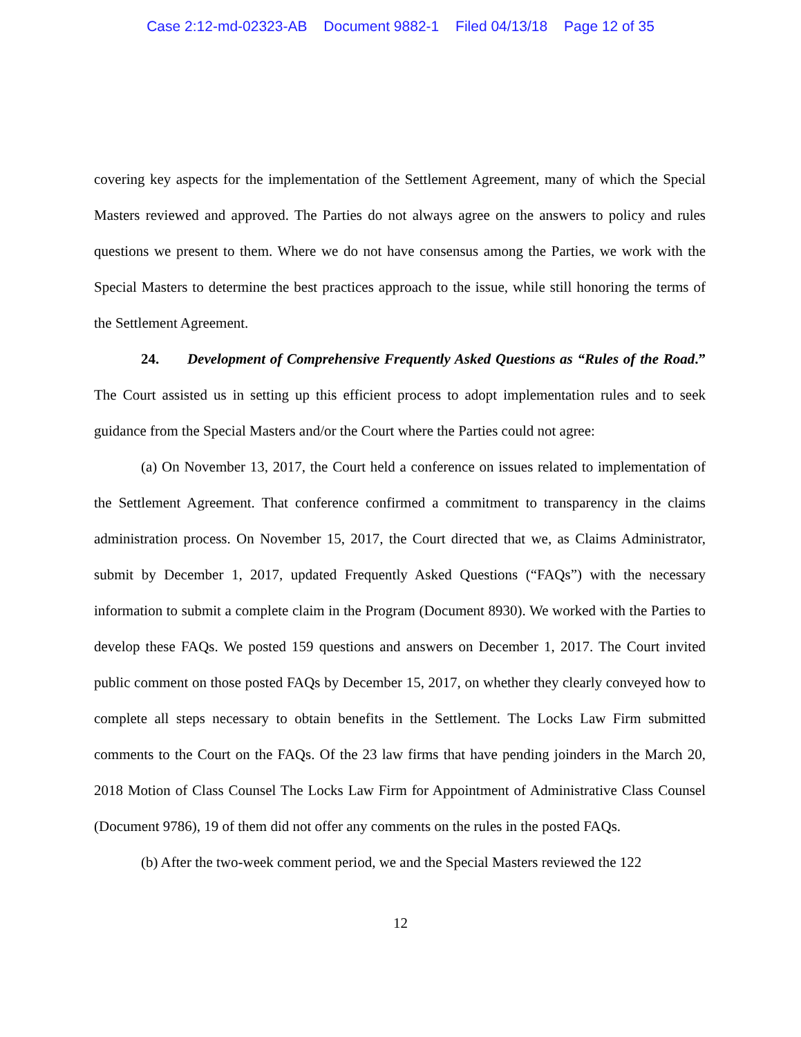Case 2:12-md-02323-AB Document 9882-1 Filed 04/13/18 Page 12 of 35
covering key aspects for the implementation of the Settlement Agreement, many of which the Special Masters reviewed and approved. The Parties do not always agree on the answers to policy and rules questions we present to them. Where we do not have consensus among the Parties, we work with the Special Masters to determine the best practices approach to the issue, while still honoring the terms of the Settlement Agreement.
24. Development of Comprehensive Frequently Asked Questions as “Rules of the Road.” The Court assisted us in setting up this efficient process to adopt implementation rules and to seek guidance from the Special Masters and/or the Court where the Parties could not agree:
(a) On November 13, 2017, the Court held a conference on issues related to implementation of the Settlement Agreement. That conference confirmed a commitment to transparency in the claims administration process. On November 15, 2017, the Court directed that we, as Claims Administrator, submit by December 1, 2017, updated Frequently Asked Questions (“FAQs”) with the necessary information to submit a complete claim in the Program (Document 8930). We worked with the Parties to develop these FAQs. We posted 159 questions and answers on December 1, 2017. The Court invited public comment on those posted FAQs by December 15, 2017, on whether they clearly conveyed how to complete all steps necessary to obtain benefits in the Settlement. The Locks Law Firm submitted comments to the Court on the FAQs. Of the 23 law firms that have pending joinders in the March 20, 2018 Motion of Class Counsel The Locks Law Firm for Appointment of Administrative Class Counsel (Document 9786), 19 of them did not offer any comments on the rules in the posted FAQs.
(b) After the two-week comment period, we and the Special Masters reviewed the 122
12